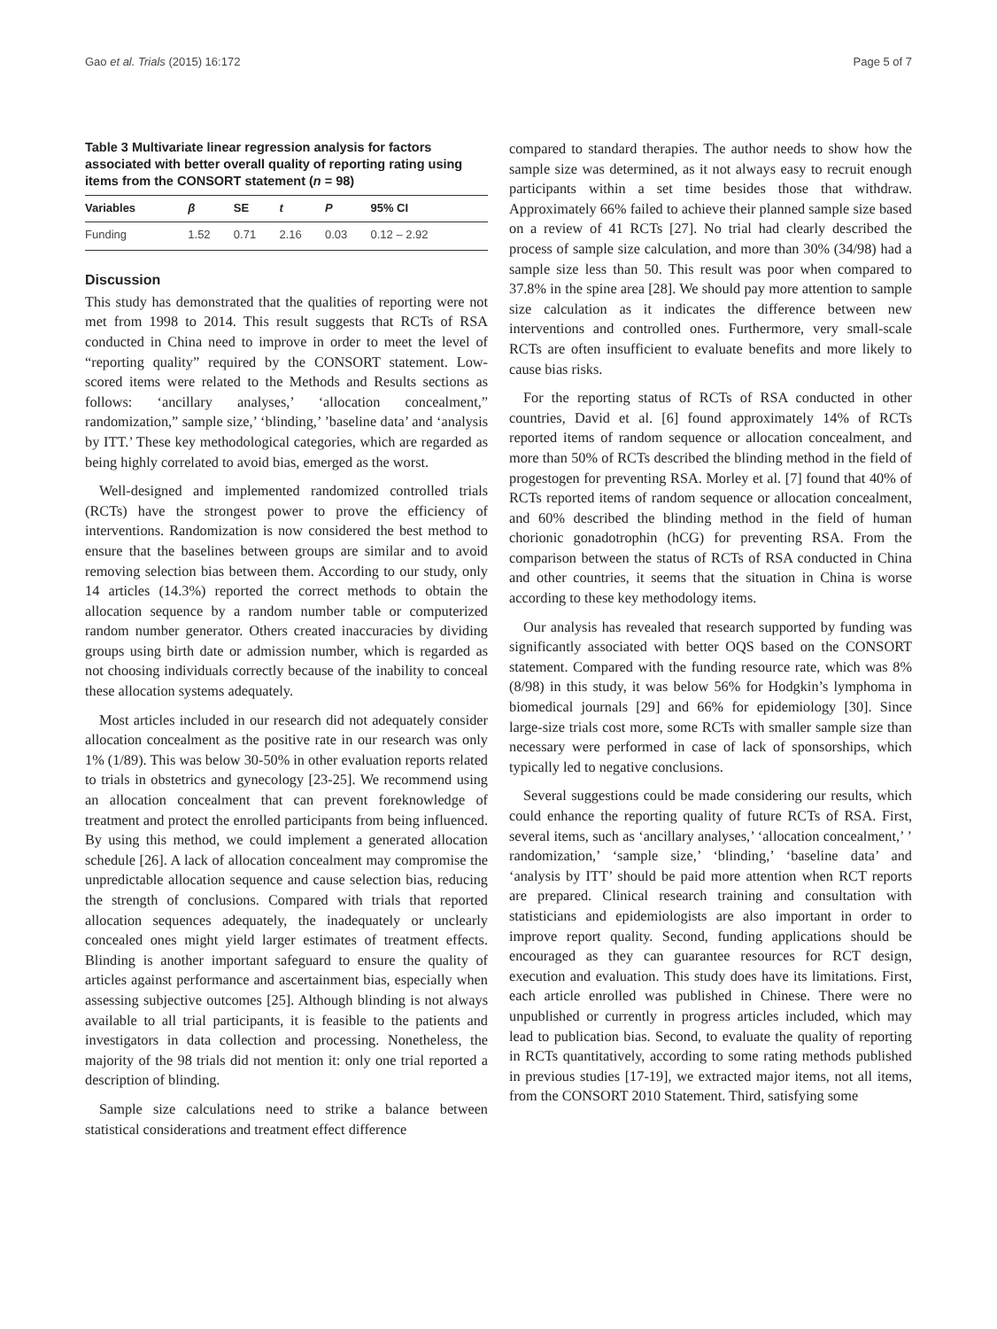Gao et al. Trials (2015) 16:172 Page 5 of 7
Table 3 Multivariate linear regression analysis for factors associated with better overall quality of reporting rating using items from the CONSORT statement (n = 98)
| Variables | β | SE | t | P | 95% CI |
| --- | --- | --- | --- | --- | --- |
| Funding | 1.52 | 0.71 | 2.16 | 0.03 | 0.12 – 2.92 |
Discussion
This study has demonstrated that the qualities of reporting were not met from 1998 to 2014. This result suggests that RCTs of RSA conducted in China need to improve in order to meet the level of “reporting quality” required by the CONSORT statement. Low-scored items were related to the Methods and Results sections as follows: ‘ancillary analyses,’ ‘allocation concealment,” randomization,” sample size,’ ‘blinding,’ ’baseline data’ and ‘analysis by ITT.’ These key methodological categories, which are regarded as being highly correlated to avoid bias, emerged as the worst.
Well-designed and implemented randomized controlled trials (RCTs) have the strongest power to prove the efficiency of interventions. Randomization is now considered the best method to ensure that the baselines between groups are similar and to avoid removing selection bias between them. According to our study, only 14 articles (14.3%) reported the correct methods to obtain the allocation sequence by a random number table or computerized random number generator. Others created inaccuracies by dividing groups using birth date or admission number, which is regarded as not choosing individuals correctly because of the inability to conceal these allocation systems adequately.
Most articles included in our research did not adequately consider allocation concealment as the positive rate in our research was only 1% (1/89). This was below 30-50% in other evaluation reports related to trials in obstetrics and gynecology [23-25]. We recommend using an allocation concealment that can prevent foreknowledge of treatment and protect the enrolled participants from being influenced. By using this method, we could implement a generated allocation schedule [26]. A lack of allocation concealment may compromise the unpredictable allocation sequence and cause selection bias, reducing the strength of conclusions. Compared with trials that reported allocation sequences adequately, the inadequately or unclearly concealed ones might yield larger estimates of treatment effects. Blinding is another important safeguard to ensure the quality of articles against performance and ascertainment bias, especially when assessing subjective outcomes [25]. Although blinding is not always available to all trial participants, it is feasible to the patients and investigators in data collection and processing. Nonetheless, the majority of the 98 trials did not mention it: only one trial reported a description of blinding.
Sample size calculations need to strike a balance between statistical considerations and treatment effect difference
compared to standard therapies. The author needs to show how the sample size was determined, as it not always easy to recruit enough participants within a set time besides those that withdraw. Approximately 66% failed to achieve their planned sample size based on a review of 41 RCTs [27]. No trial had clearly described the process of sample size calculation, and more than 30% (34/98) had a sample size less than 50. This result was poor when compared to 37.8% in the spine area [28]. We should pay more attention to sample size calculation as it indicates the difference between new interventions and controlled ones. Furthermore, very small-scale RCTs are often insufficient to evaluate benefits and more likely to cause bias risks.
For the reporting status of RCTs of RSA conducted in other countries, David et al. [6] found approximately 14% of RCTs reported items of random sequence or allocation concealment, and more than 50% of RCTs described the blinding method in the field of progestogen for preventing RSA. Morley et al. [7] found that 40% of RCTs reported items of random sequence or allocation concealment, and 60% described the blinding method in the field of human chorionic gonadotrophin (hCG) for preventing RSA. From the comparison between the status of RCTs of RSA conducted in China and other countries, it seems that the situation in China is worse according to these key methodology items.
Our analysis has revealed that research supported by funding was significantly associated with better OQS based on the CONSORT statement. Compared with the funding resource rate, which was 8% (8/98) in this study, it was below 56% for Hodgkin’s lymphoma in biomedical journals [29] and 66% for epidemiology [30]. Since large-size trials cost more, some RCTs with smaller sample size than necessary were performed in case of lack of sponsorships, which typically led to negative conclusions.
Several suggestions could be made considering our results, which could enhance the reporting quality of future RCTs of RSA. First, several items, such as ‘ancillary analyses,’ ‘allocation concealment,’ ’ randomization,’ ‘sample size,’ ‘blinding,’ ‘baseline data’ and ‘analysis by ITT’ should be paid more attention when RCT reports are prepared. Clinical research training and consultation with statisticians and epidemiologists are also important in order to improve report quality. Second, funding applications should be encouraged as they can guarantee resources for RCT design, execution and evaluation. This study does have its limitations. First, each article enrolled was published in Chinese. There were no unpublished or currently in progress articles included, which may lead to publication bias. Second, to evaluate the quality of reporting in RCTs quantitatively, according to some rating methods published in previous studies [17-19], we extracted major items, not all items, from the CONSORT 2010 Statement. Third, satisfying some